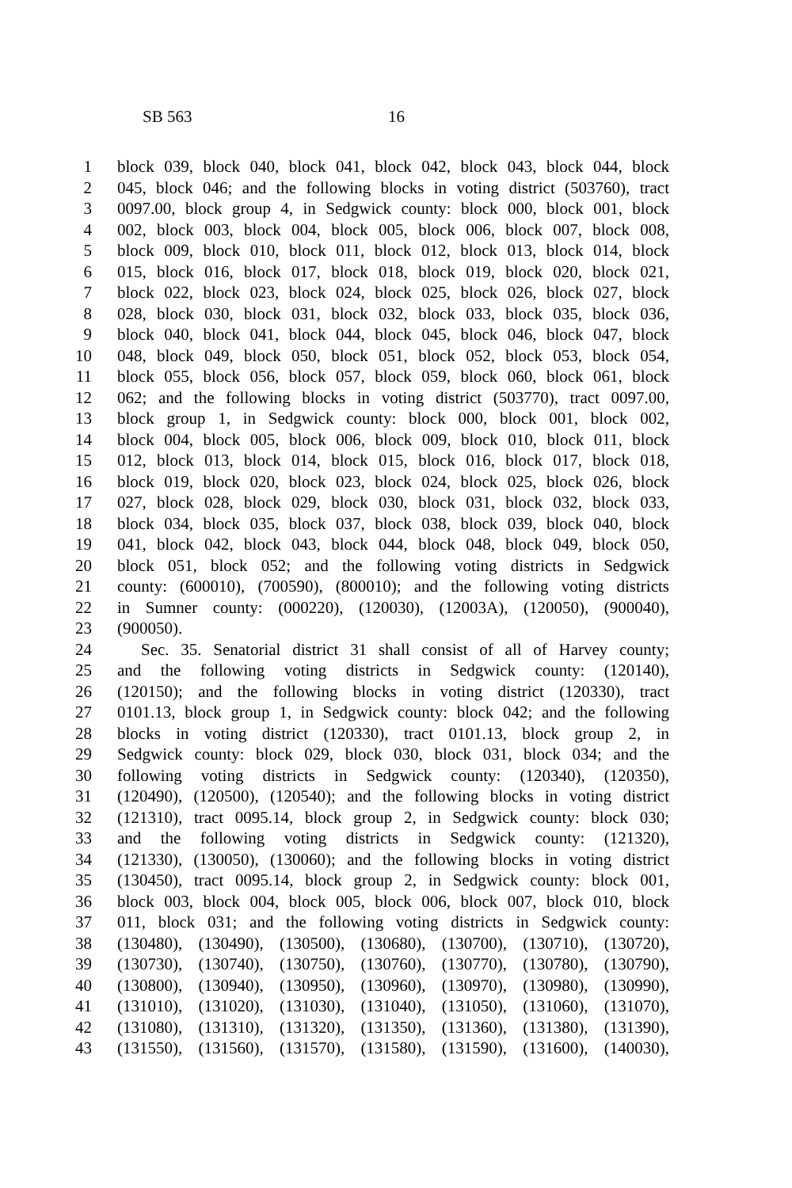SB 563 16
1 block 039, block 040, block 041, block 042, block 043, block 044, block
2 045, block 046; and the following blocks in voting district (503760), tract
3 0097.00, block group 4, in Sedgwick county: block 000, block 001, block
4 002, block 003, block 004, block 005, block 006, block 007, block 008,
5 block 009, block 010, block 011, block 012, block 013, block 014, block
6 015, block 016, block 017, block 018, block 019, block 020, block 021,
7 block 022, block 023, block 024, block 025, block 026, block 027, block
8 028, block 030, block 031, block 032, block 033, block 035, block 036,
9 block 040, block 041, block 044, block 045, block 046, block 047, block
10 048, block 049, block 050, block 051, block 052, block 053, block 054,
11 block 055, block 056, block 057, block 059, block 060, block 061, block
12 062; and the following blocks in voting district (503770), tract 0097.00,
13 block group 1, in Sedgwick county: block 000, block 001, block 002,
14 block 004, block 005, block 006, block 009, block 010, block 011, block
15 012, block 013, block 014, block 015, block 016, block 017, block 018,
16 block 019, block 020, block 023, block 024, block 025, block 026, block
17 027, block 028, block 029, block 030, block 031, block 032, block 033,
18 block 034, block 035, block 037, block 038, block 039, block 040, block
19 041, block 042, block 043, block 044, block 048, block 049, block 050,
20 block 051, block 052; and the following voting districts in Sedgwick
21 county: (600010), (700590), (800010); and the following voting districts
22 in Sumner county: (000220), (120030), (12003A), (120050), (900040),
23 (900050).
24 Sec. 35. Senatorial district 31 shall consist of all of Harvey county;
25 and the following voting districts in Sedgwick county: (120140),
26 (120150); and the following blocks in voting district (120330), tract
27 0101.13, block group 1, in Sedgwick county: block 042; and the following
28 blocks in voting district (120330), tract 0101.13, block group 2, in
29 Sedgwick county: block 029, block 030, block 031, block 034; and the
30 following voting districts in Sedgwick county: (120340), (120350),
31 (120490), (120500), (120540); and the following blocks in voting district
32 (121310), tract 0095.14, block group 2, in Sedgwick county: block 030;
33 and the following voting districts in Sedgwick county: (121320),
34 (121330), (130050), (130060); and the following blocks in voting district
35 (130450), tract 0095.14, block group 2, in Sedgwick county: block 001,
36 block 003, block 004, block 005, block 006, block 007, block 010, block
37 011, block 031; and the following voting districts in Sedgwick county:
38 (130480), (130490), (130500), (130680), (130700), (130710), (130720),
39 (130730), (130740), (130750), (130760), (130770), (130780), (130790),
40 (130800), (130940), (130950), (130960), (130970), (130980), (130990),
41 (131010), (131020), (131030), (131040), (131050), (131060), (131070),
42 (131080), (131310), (131320), (131350), (131360), (131380), (131390),
43 (131550), (131560), (131570), (131580), (131590), (131600), (140030),